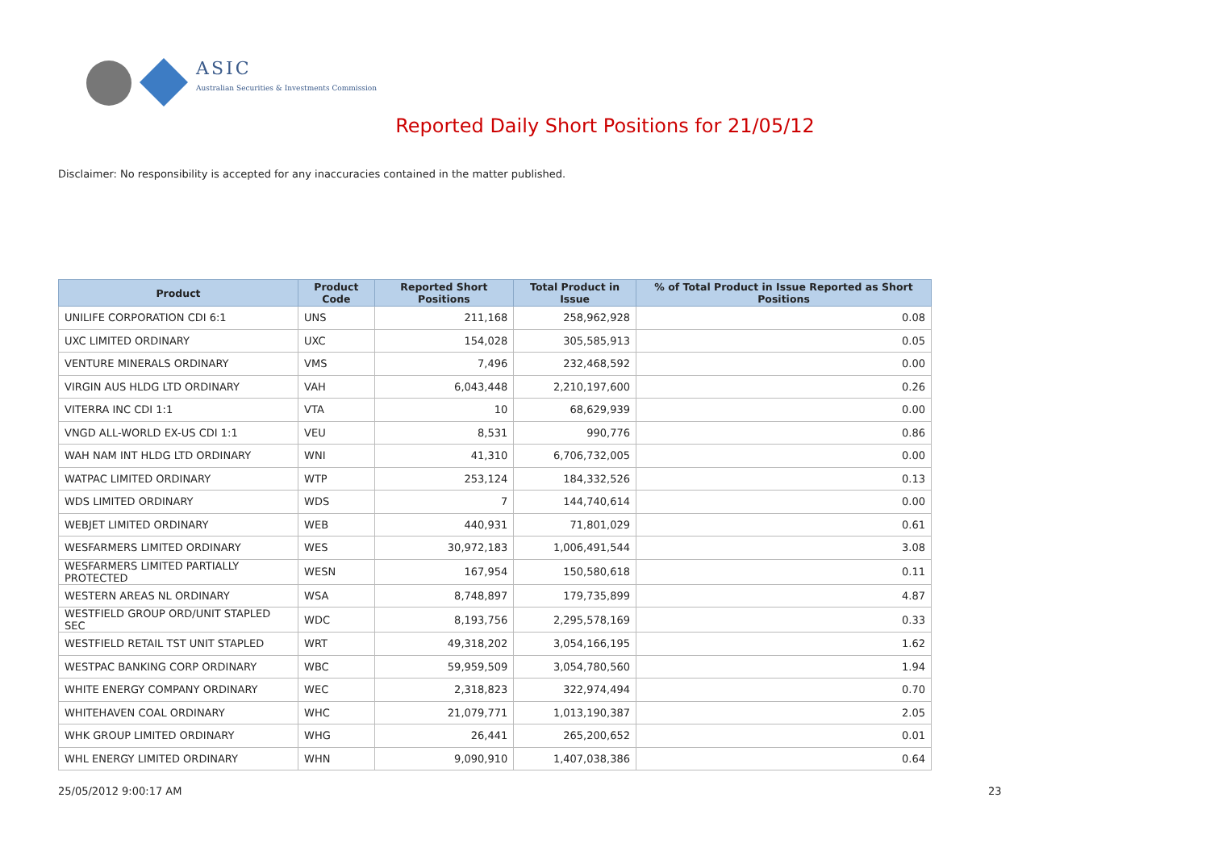ASIC
Australian Securities & Investments Commission
Reported Daily Short Positions for 21/05/12
Disclaimer: No responsibility is accepted for any inaccuracies contained in the matter published.
| Product | Product Code | Reported Short Positions | Total Product in Issue | % of Total Product in Issue Reported as Short Positions |
| --- | --- | --- | --- | --- |
| UNILIFE CORPORATION CDI 6:1 | UNS | 211,168 | 258,962,928 | 0.08 |
| UXC LIMITED ORDINARY | UXC | 154,028 | 305,585,913 | 0.05 |
| VENTURE MINERALS ORDINARY | VMS | 7,496 | 232,468,592 | 0.00 |
| VIRGIN AUS HLDG LTD ORDINARY | VAH | 6,043,448 | 2,210,197,600 | 0.26 |
| VITERRA INC CDI 1:1 | VTA | 10 | 68,629,939 | 0.00 |
| VNGD ALL-WORLD EX-US CDI 1:1 | VEU | 8,531 | 990,776 | 0.86 |
| WAH NAM INT HLDG LTD ORDINARY | WNI | 41,310 | 6,706,732,005 | 0.00 |
| WATPAC LIMITED ORDINARY | WTP | 253,124 | 184,332,526 | 0.13 |
| WDS LIMITED ORDINARY | WDS | 7 | 144,740,614 | 0.00 |
| WEBJET LIMITED ORDINARY | WEB | 440,931 | 71,801,029 | 0.61 |
| WESFARMERS LIMITED ORDINARY | WES | 30,972,183 | 1,006,491,544 | 3.08 |
| WESFARMERS LIMITED PARTIALLY PROTECTED | WESN | 167,954 | 150,580,618 | 0.11 |
| WESTERN AREAS NL ORDINARY | WSA | 8,748,897 | 179,735,899 | 4.87 |
| WESTFIELD GROUP ORD/UNIT STAPLED SEC | WDC | 8,193,756 | 2,295,578,169 | 0.33 |
| WESTFIELD RETAIL TST UNIT STAPLED | WRT | 49,318,202 | 3,054,166,195 | 1.62 |
| WESTPAC BANKING CORP ORDINARY | WBC | 59,959,509 | 3,054,780,560 | 1.94 |
| WHITE ENERGY COMPANY ORDINARY | WEC | 2,318,823 | 322,974,494 | 0.70 |
| WHITEHAVEN COAL ORDINARY | WHC | 21,079,771 | 1,013,190,387 | 2.05 |
| WHK GROUP LIMITED ORDINARY | WHG | 26,441 | 265,200,652 | 0.01 |
| WHL ENERGY LIMITED ORDINARY | WHN | 9,090,910 | 1,407,038,386 | 0.64 |
25/05/2012 9:00:17 AM 23